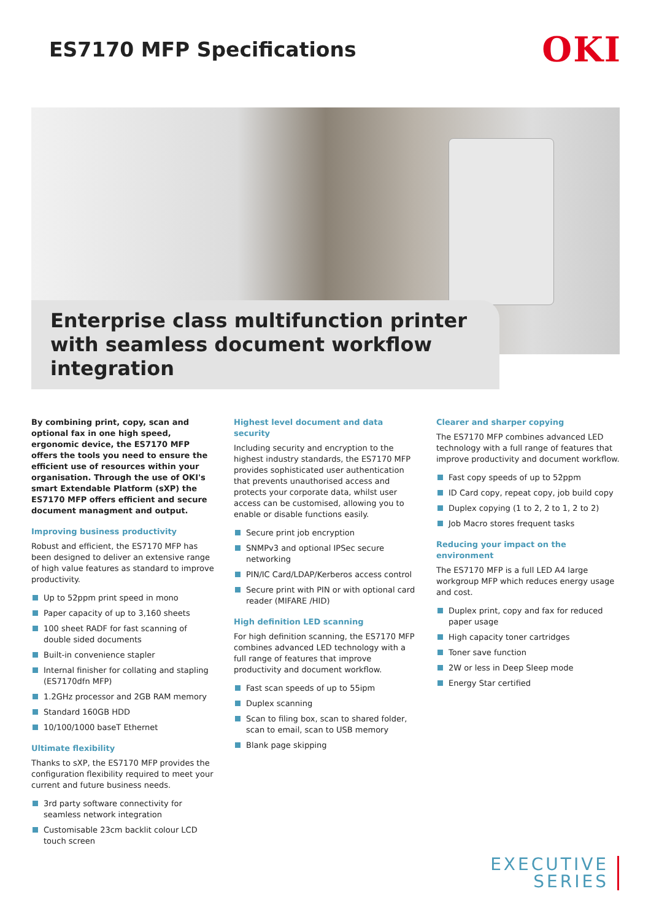ES7170 MFP Specifications
OKI
Enterprise class multifunction printer with seamless document workflow integration
By combining print, copy, scan and optional fax in one high speed, ergonomic device, the ES7170 MFP offers the tools you need to ensure the efficient use of resources within your organisation. Through the use of OKI's smart Extendable Platform (sXP) the ES7170 MFP offers efficient and secure document managment and output.
Improving business productivity
Robust and efficient, the ES7170 MFP has been designed to deliver an extensive range of high value features as standard to improve productivity.
Up to 52ppm print speed in mono
Paper capacity of up to 3,160 sheets
100 sheet RADF for fast scanning of double sided documents
Built-in convenience stapler
Internal finisher for collating and stapling (ES7170dfn MFP)
1.2GHz processor and 2GB RAM memory
Standard 160GB HDD
10/100/1000 baseT Ethernet
Ultimate flexibility
Thanks to sXP, the ES7170 MFP provides the configuration flexibility required to meet your current and future business needs.
3rd party software connectivity for seamless network integration
Customisable 23cm backlit colour LCD touch screen
Highest level document and data security
Including security and encryption to the highest industry standards, the ES7170 MFP provides sophisticated user authentication that prevents unauthorised access and protects your corporate data, whilst user access can be customised, allowing you to enable or disable functions easily.
Secure print job encryption
SNMPv3 and optional IPSec secure networking
PIN/IC Card/LDAP/Kerberos access control
Secure print with PIN or with optional card reader (MIFARE /HID)
High definition LED scanning
For high definition scanning, the ES7170 MFP combines advanced LED technology with a full range of features that improve productivity and document workflow.
Fast scan speeds of up to 55ipm
Duplex scanning
Scan to filing box, scan to shared folder, scan to email, scan to USB memory
Blank page skipping
Clearer and sharper copying
The ES7170 MFP combines advanced LED technology with a full range of features that improve productivity and document workflow.
Fast copy speeds of up to 52ppm
ID Card copy, repeat copy, job build copy
Duplex copying (1 to 2, 2 to 1, 2 to 2)
Job Macro stores frequent tasks
Reducing your impact on the environment
The ES7170 MFP is a full LED A4 large workgroup MFP which reduces energy usage and cost.
Duplex print, copy and fax for reduced paper usage
High capacity toner cartridges
Toner save function
2W or less in Deep Sleep mode
Energy Star certified
EXECUTIVE
SERIES